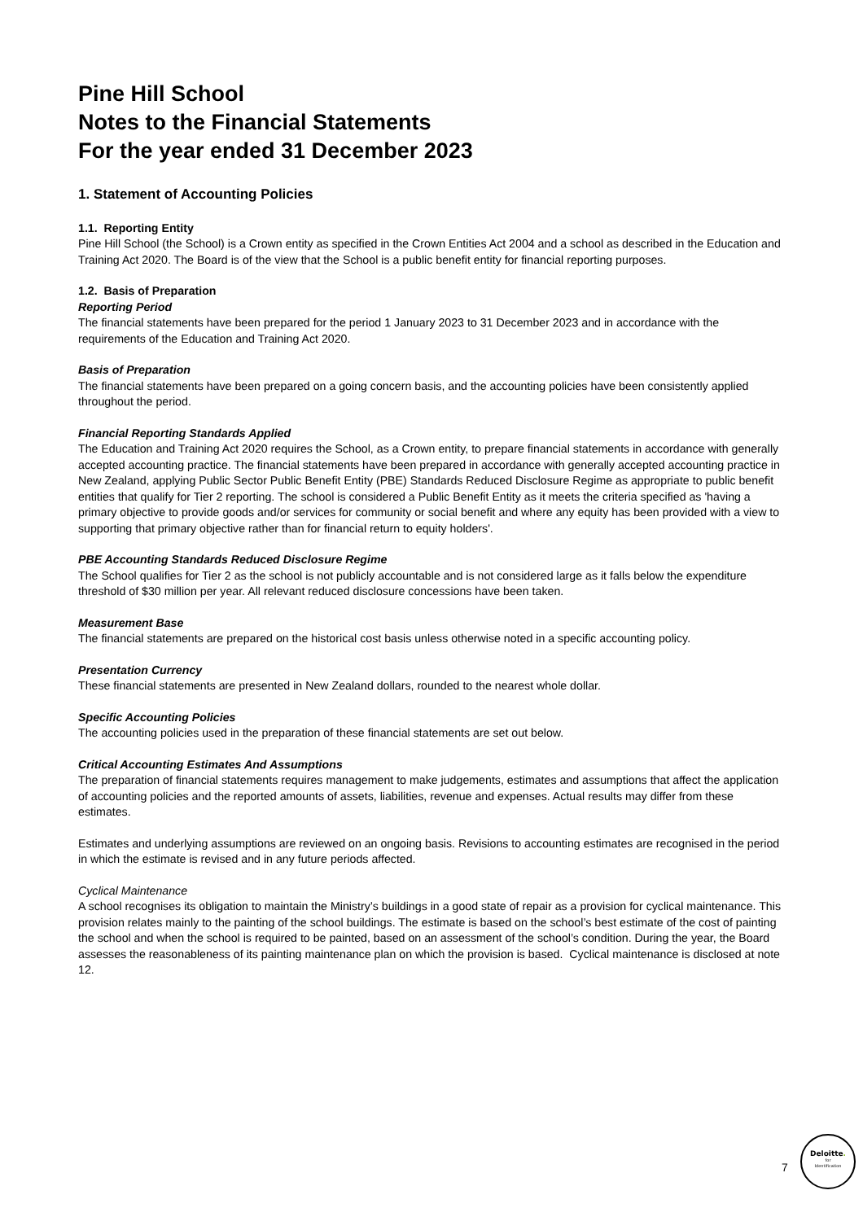Pine Hill School
Notes to the Financial Statements
For the year ended 31 December 2023
1. Statement of Accounting Policies
1.1. Reporting Entity
Pine Hill School (the School) is a Crown entity as specified in the Crown Entities Act 2004 and a school as described in the Education and Training Act 2020. The Board is of the view that the School is a public benefit entity for financial reporting purposes.
1.2. Basis of Preparation
Reporting Period
The financial statements have been prepared for the period 1 January 2023 to 31 December 2023 and in accordance with the requirements of the Education and Training Act 2020.
Basis of Preparation
The financial statements have been prepared on a going concern basis, and the accounting policies have been consistently applied throughout the period.
Financial Reporting Standards Applied
The Education and Training Act 2020 requires the School, as a Crown entity, to prepare financial statements in accordance with generally accepted accounting practice. The financial statements have been prepared in accordance with generally accepted accounting practice in New Zealand, applying Public Sector Public Benefit Entity (PBE) Standards Reduced Disclosure Regime as appropriate to public benefit entities that qualify for Tier 2 reporting. The school is considered a Public Benefit Entity as it meets the criteria specified as 'having a primary objective to provide goods and/or services for community or social benefit and where any equity has been provided with a view to supporting that primary objective rather than for financial return to equity holders'.
PBE Accounting Standards Reduced Disclosure Regime
The School qualifies for Tier 2 as the school is not publicly accountable and is not considered large as it falls below the expenditure threshold of $30 million per year. All relevant reduced disclosure concessions have been taken.
Measurement Base
The financial statements are prepared on the historical cost basis unless otherwise noted in a specific accounting policy.
Presentation Currency
These financial statements are presented in New Zealand dollars, rounded to the nearest whole dollar.
Specific Accounting Policies
The accounting policies used in the preparation of these financial statements are set out below.
Critical Accounting Estimates And Assumptions
The preparation of financial statements requires management to make judgements, estimates and assumptions that affect the application of accounting policies and the reported amounts of assets, liabilities, revenue and expenses. Actual results may differ from these estimates.
Estimates and underlying assumptions are reviewed on an ongoing basis. Revisions to accounting estimates are recognised in the period in which the estimate is revised and in any future periods affected.
Cyclical Maintenance
A school recognises its obligation to maintain the Ministry’s buildings in a good state of repair as a provision for cyclical maintenance. This provision relates mainly to the painting of the school buildings. The estimate is based on the school’s best estimate of the cost of painting the school and when the school is required to be painted, based on an assessment of the school’s condition. During the year, the Board assesses the reasonableness of its painting maintenance plan on which the provision is based. Cyclical maintenance is disclosed at note 12.
7
Deloitte.
for
Identification